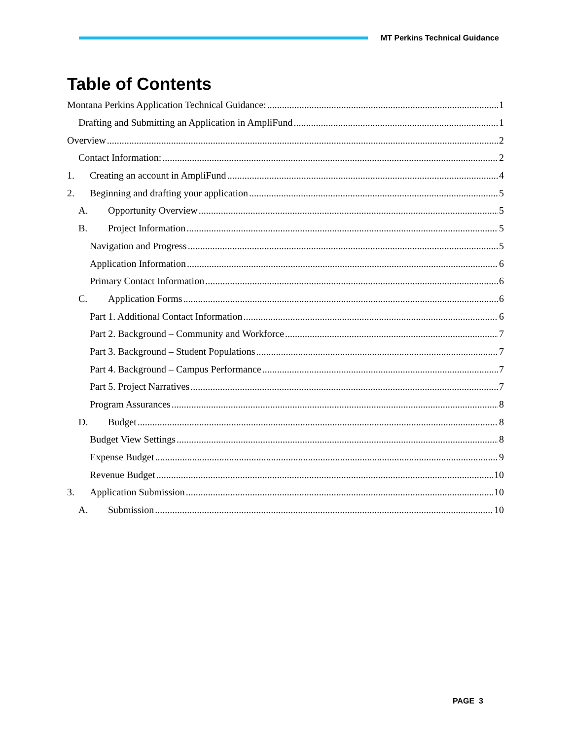MT Perkins Technical Guidance
Table of Contents
Montana Perkins Application Technical Guidance: 1
Drafting and Submitting an Application in AmpliFund 1
Overview 2
Contact Information: 2
1. Creating an account in AmpliFund 4
2. Beginning and drafting your application 5
A. Opportunity Overview 5
B. Project Information 5
Navigation and Progress 5
Application Information 6
Primary Contact Information 6
C. Application Forms 6
Part 1. Additional Contact Information 6
Part 2. Background – Community and Workforce 7
Part 3. Background – Student Populations 7
Part 4. Background – Campus Performance 7
Part 5. Project Narratives 7
Program Assurances 8
D. Budget 8
Budget View Settings 8
Expense Budget 9
Revenue Budget 10
3. Application Submission 10
A. Submission 10
PAGE 3